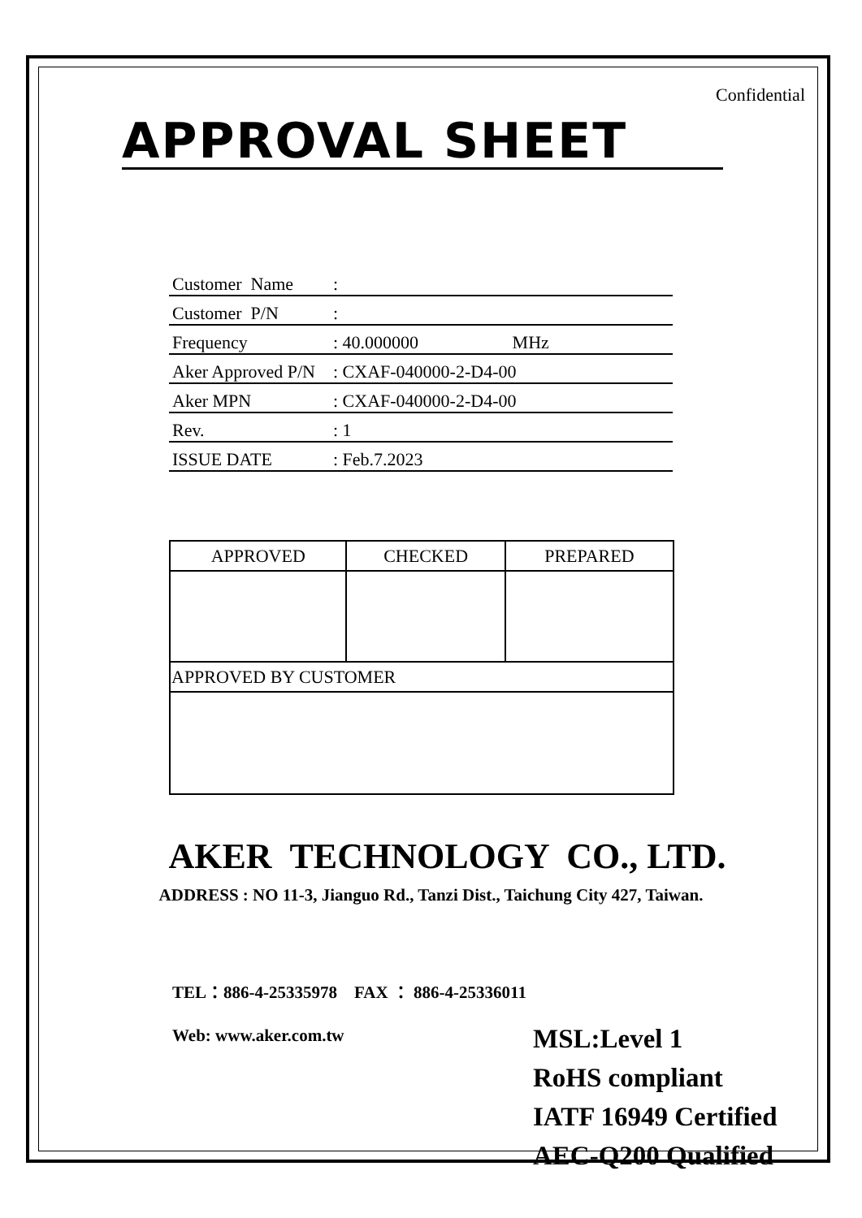Confidential
APPROVAL SHEET
| Customer Name | : |
| Customer P/N | : |
| Frequency | : 40.000000 MHz |
| Aker Approved P/N | : CXAF-040000-2-D4-00 |
| Aker MPN | : CXAF-040000-2-D4-00 |
| Rev. | : 1 |
| ISSUE DATE | : Feb.7.2023 |
| APPROVED | CHECKED | PREPARED |
| APPROVED BY CUSTOMER | | |
AKER TECHNOLOGY CO., LTD.
ADDRESS : NO 11-3, Jianguo Rd., Tanzi Dist., Taichung City 427, Taiwan.
TEL：886-4-25335978 FAX ： 886-4-25336011
Web: www.aker.com.tw
MSL:Level 1
RoHS compliant
IATF 16949 Certified
AEC-Q200 Qualified